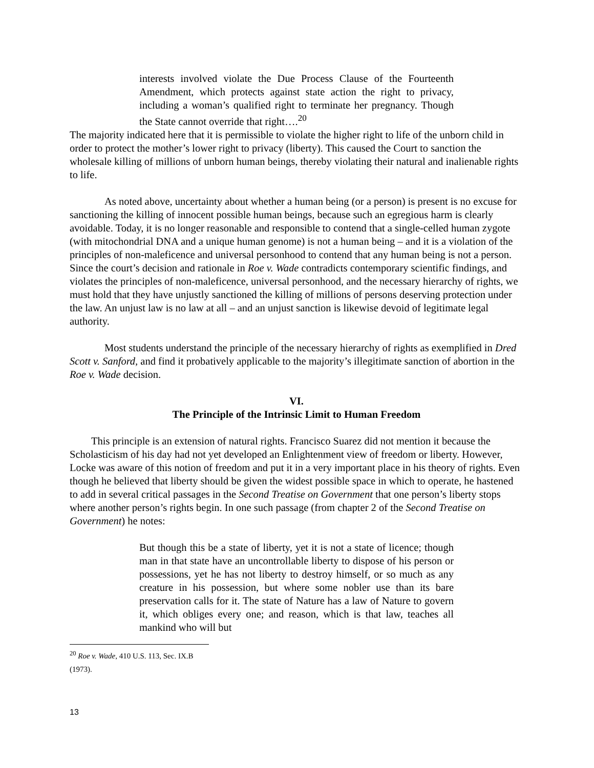interests involved violate the Due Process Clause of the Fourteenth Amendment, which protects against state action the right to privacy, including a woman’s qualified right to terminate her pregnancy. Though the State cannot override that right….<sup>20</sup>
The majority indicated here that it is permissible to violate the higher right to life of the unborn child in order to protect the mother’s lower right to privacy (liberty). This caused the Court to sanction the wholesale killing of millions of unborn human beings, thereby violating their natural and inalienable rights to life.
As noted above, uncertainty about whether a human being (or a person) is present is no excuse for sanctioning the killing of innocent possible human beings, because such an egregious harm is clearly avoidable. Today, it is no longer reasonable and responsible to contend that a single-celled human zygote (with mitochondrial DNA and a unique human genome) is not a human being – and it is a violation of the principles of non-maleficence and universal personhood to contend that any human being is not a person. Since the court’s decision and rationale in Roe v. Wade contradicts contemporary scientific findings, and violates the principles of non-maleficence, universal personhood, and the necessary hierarchy of rights, we must hold that they have unjustly sanctioned the killing of millions of persons deserving protection under the law. An unjust law is no law at all – and an unjust sanction is likewise devoid of legitimate legal authority.
Most students understand the principle of the necessary hierarchy of rights as exemplified in Dred Scott v. Sanford, and find it probatively applicable to the majority’s illegitimate sanction of abortion in the Roe v. Wade decision.
VI.
The Principle of the Intrinsic Limit to Human Freedom
This principle is an extension of natural rights. Francisco Suarez did not mention it because the Scholasticism of his day had not yet developed an Enlightenment view of freedom or liberty. However, Locke was aware of this notion of freedom and put it in a very important place in his theory of rights. Even though he believed that liberty should be given the widest possible space in which to operate, he hastened to add in several critical passages in the Second Treatise on Government that one person’s liberty stops where another person’s rights begin. In one such passage (from chapter 2 of the Second Treatise on Government) he notes:
But though this be a state of liberty, yet it is not a state of licence; though man in that state have an uncontrollable liberty to dispose of his person or possessions, yet he has not liberty to destroy himself, or so much as any creature in his possession, but where some nobler use than its bare preservation calls for it. The state of Nature has a law of Nature to govern it, which obliges every one; and reason, which is that law, teaches all mankind who will but
<sup>20</sup> Roe v. Wade, 410 U.S. 113, Sec. IX.B (1973).
13